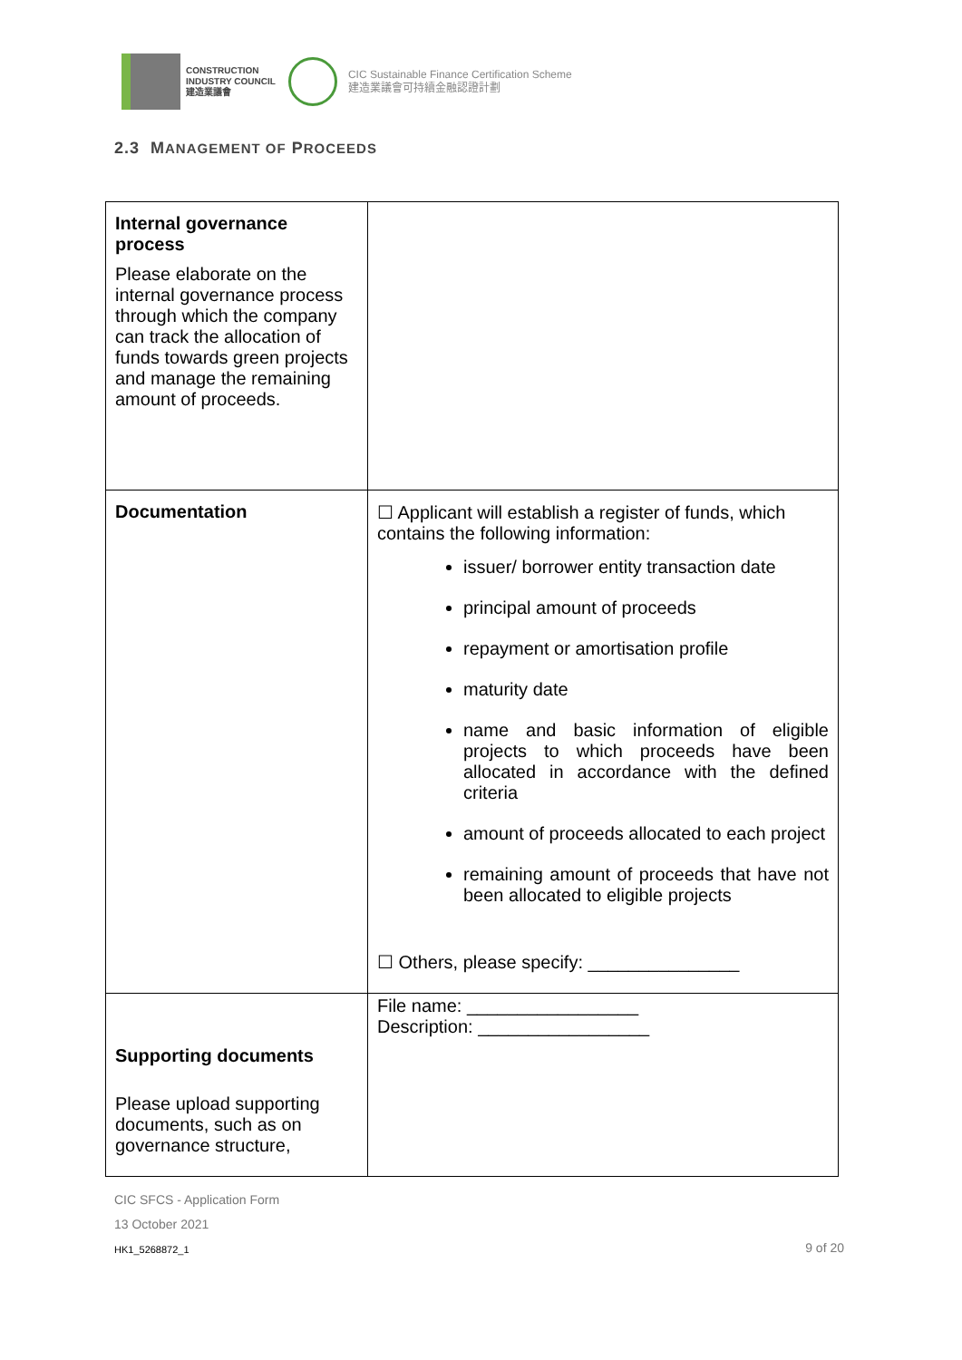CONSTRUCTION
INDUSTRY COUNCIL
建造業議會
CIC Sustainable Finance Certification Scheme
建造業議會可持續金融認證計劃
2.3 MANAGEMENT OF PROCEEDS
| Internal governance process Please elaborate on the internal governance process through which the company can track the allocation of funds towards green projects and manage the remaining amount of proceeds. | |
| Documentation | ☐ Applicant will establish a register of funds, which contains the following information: issuer/ borrower entity transaction date principal amount of proceeds repayment or amortisation profile maturity date name and basic information of eligible projects to which proceeds have been allocated in accordance with the defined criteria amount of proceeds allocated to each project remaining amount of proceeds that have not been allocated to eligible projects ☐ Others, please specify: _______________ |
| Supporting documents Please upload supporting documents, such as on governance structure, | File name: _________________ Description: _________________ |
CIC SFCS - Application Form
13 October 2021
HK1_5268872_1
9 of 20